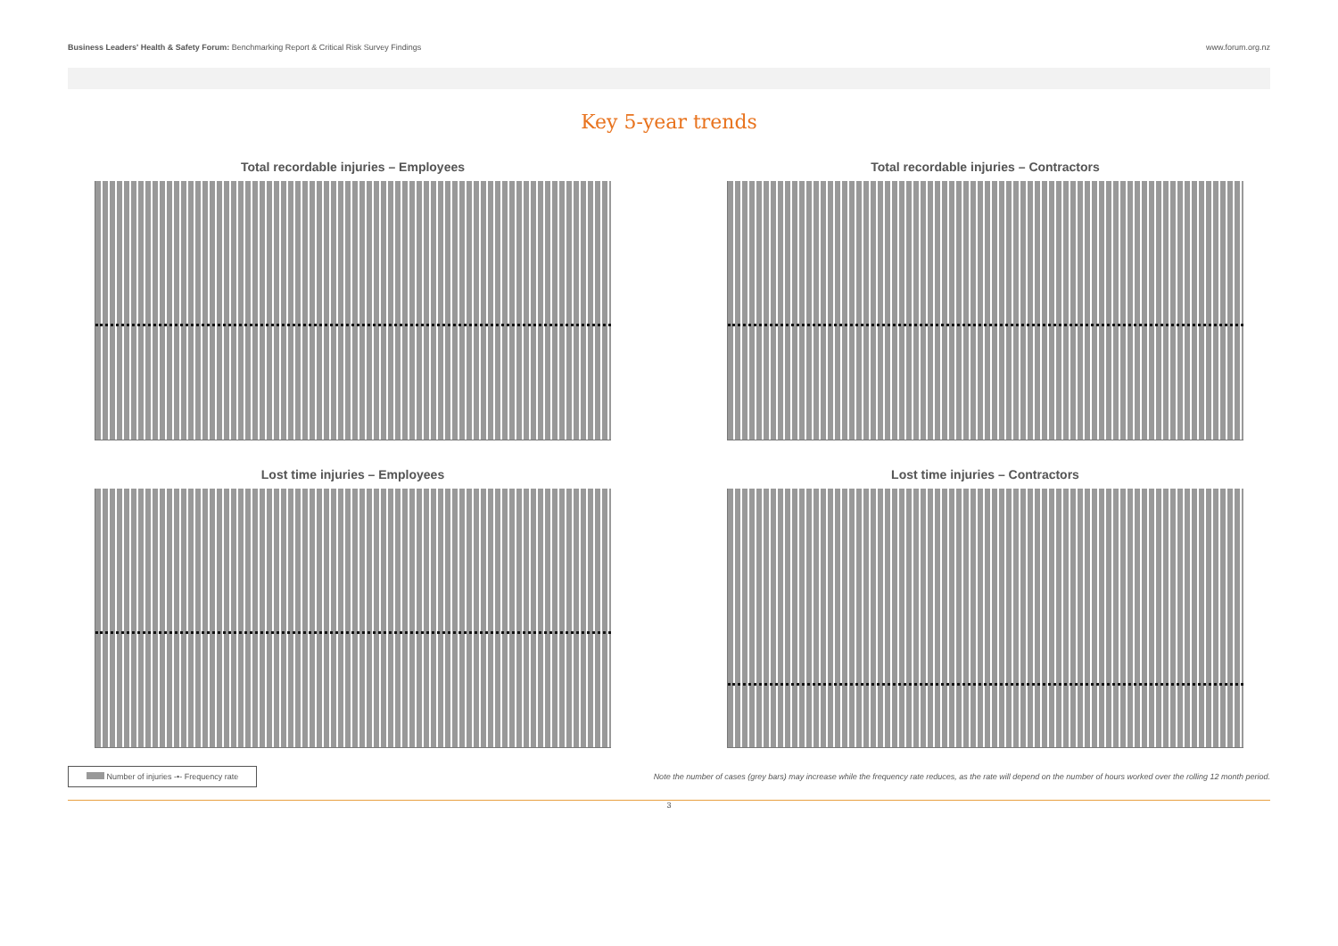Business Leaders' Health & Safety Forum: Benchmarking Report & Critical Risk Survey Findings
www.forum.org.nz
Key 5-year trends
Total recordable injuries – Employees
Total recordable injuries – Contractors
Lost time injuries – Employees
Lost time injuries – Contractors
Number of injuries -•- Frequency rate
Note the number of cases (grey bars) may increase while the frequency rate reduces, as the rate will depend on the number of hours worked over the rolling 12 month period.
3